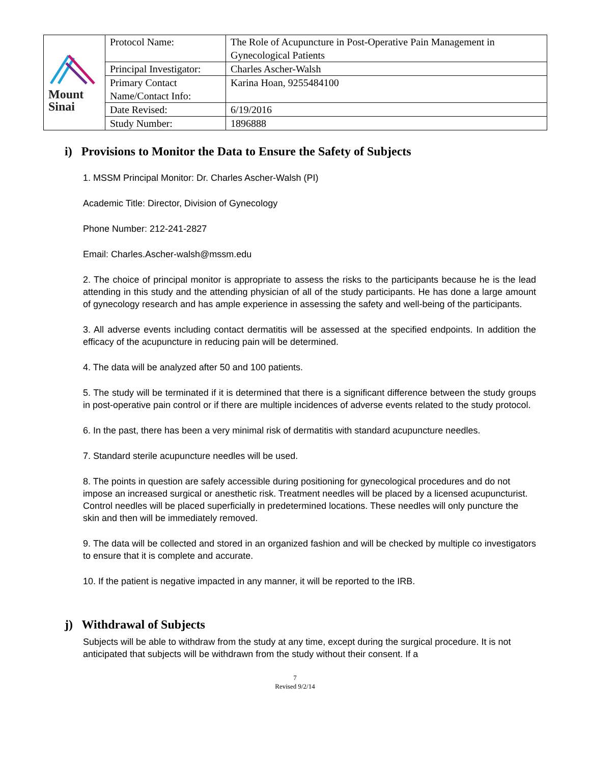| Mount Sinai | Protocol Name: | The Role of Acupuncture in Post-Operative Pain Management in Gynecological Patients |
| | Principal Investigator: | Charles Ascher-Walsh |
| | Primary Contact Name/Contact Info: | Karina Hoan, 9255484100 |
| | Date Revised: | 6/19/2016 |
| | Study Number: | 1896888 |
i) Provisions to Monitor the Data to Ensure the Safety of Subjects
1. MSSM Principal Monitor: Dr. Charles Ascher-Walsh (PI)
Academic Title: Director, Division of Gynecology
Phone Number: 212-241-2827
Email: Charles.Ascher-walsh@mssm.edu
2. The choice of principal monitor is appropriate to assess the risks to the participants because he is the lead attending in this study and the attending physician of all of the study participants. He has done a large amount of gynecology research and has ample experience in assessing the safety and well-being of the participants.
3. All adverse events including contact dermatitis will be assessed at the specified endpoints. In addition the efficacy of the acupuncture in reducing pain will be determined.
4. The data will be analyzed after 50 and 100 patients.
5. The study will be terminated if it is determined that there is a significant difference between the study groups in post-operative pain control or if there are multiple incidences of adverse events related to the study protocol.
6. In the past, there has been a very minimal risk of dermatitis with standard acupuncture needles.
7. Standard sterile acupuncture needles will be used.
8. The points in question are safely accessible during positioning for gynecological procedures and do not impose an increased surgical or anesthetic risk. Treatment needles will be placed by a licensed acupuncturist. Control needles will be placed superficially in predetermined locations. These needles will only puncture the skin and then will be immediately removed.
9. The data will be collected and stored in an organized fashion and will be checked by multiple co investigators to ensure that it is complete and accurate.
10. If the patient is negative impacted in any manner, it will be reported to the IRB.
j) Withdrawal of Subjects
Subjects will be able to withdraw from the study at any time, except during the surgical procedure. It is not anticipated that subjects will be withdrawn from the study without their consent. If a
7
Revised 9/2/14